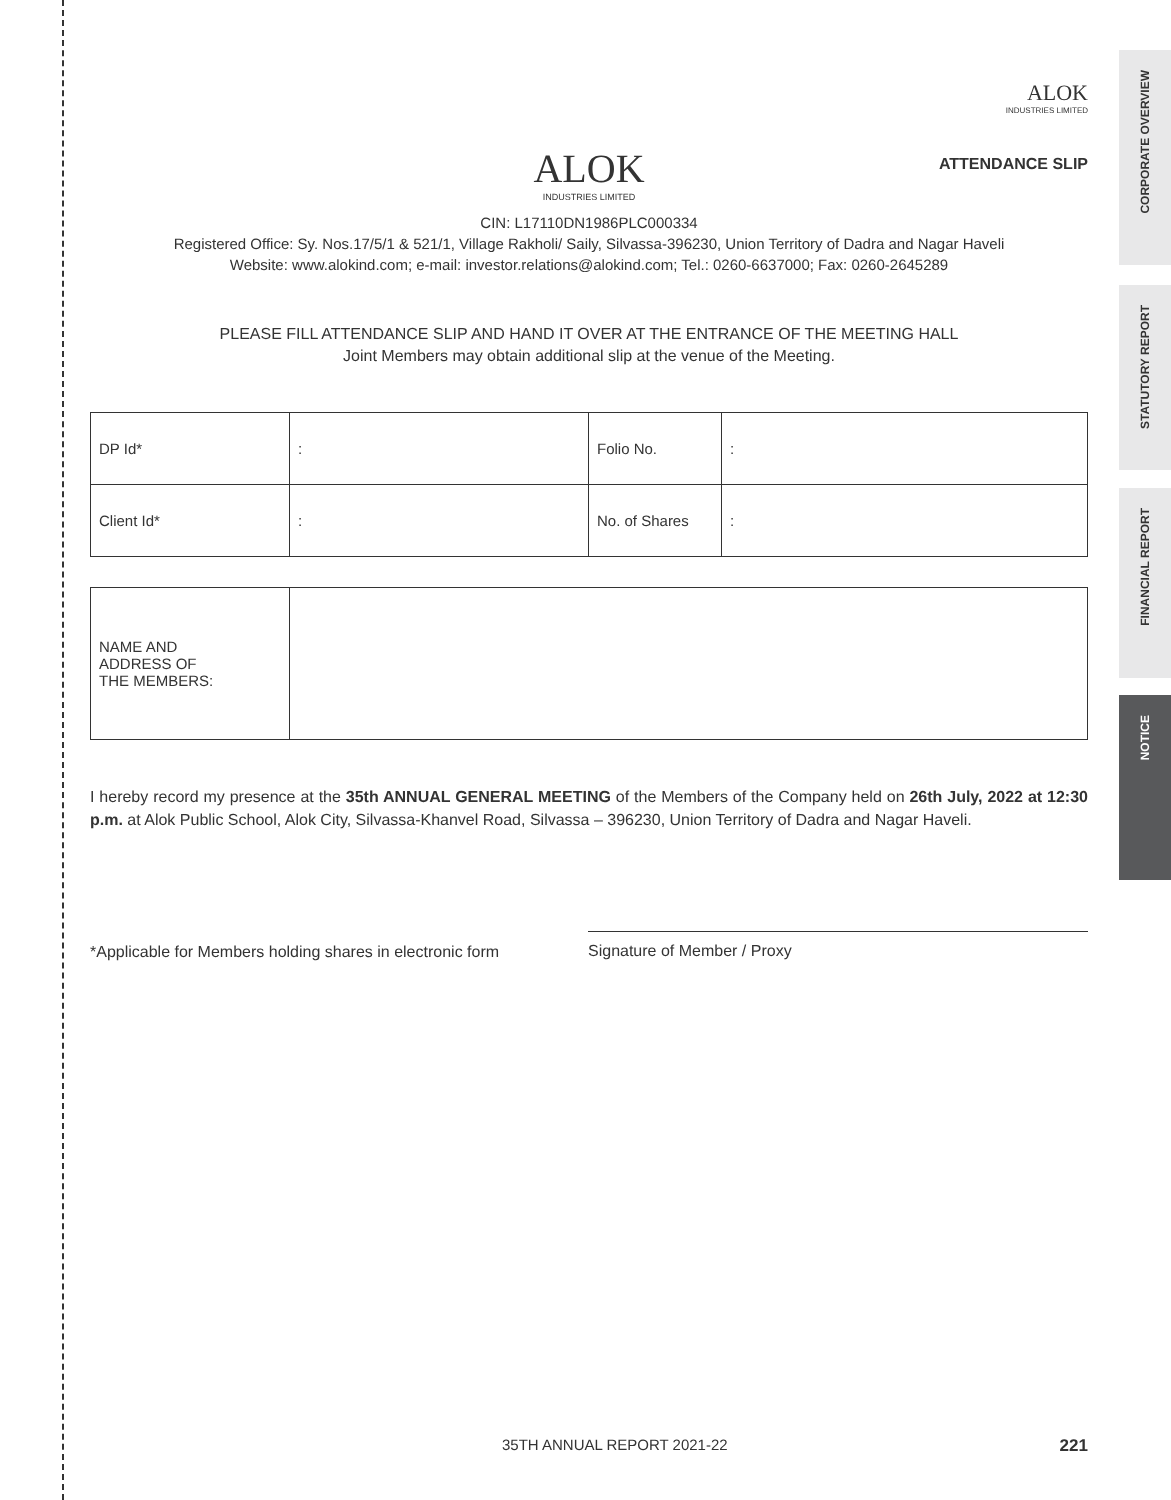CORPORATE OVERVIEW
STATUTORY REPORT
FINANCIAL REPORT
NOTICE
ALOK
INDUSTRIES LIMITED
ALOK
INDUSTRIES LIMITED
ATTENDANCE SLIP
CIN: L17110DN1986PLC000334
Registered Office: Sy. Nos.17/5/1 & 521/1, Village Rakholi/ Saily, Silvassa-396230, Union Territory of Dadra and Nagar Haveli
Website: www.alokind.com; e-mail: investor.relations@alokind.com; Tel.: 0260-6637000; Fax: 0260-2645289
PLEASE FILL ATTENDANCE SLIP AND HAND IT OVER AT THE ENTRANCE OF THE MEETING HALL
Joint Members may obtain additional slip at the venue of the Meeting.
| DP Id* | : | Folio No. | : |
| Client Id* | : | No. of Shares | : |
| NAME AND ADDRESS OF THE MEMBERS: | |
I hereby record my presence at the 35th ANNUAL GENERAL MEETING of the Members of the Company held on 26th July, 2022 at 12:30 p.m. at Alok Public School, Alok City, Silvassa-Khanvel Road, Silvassa – 396230, Union Territory of Dadra and Nagar Haveli.
*Applicable for Members holding shares in electronic form
Signature of Member / Proxy
35TH ANNUAL REPORT 2021-22 221